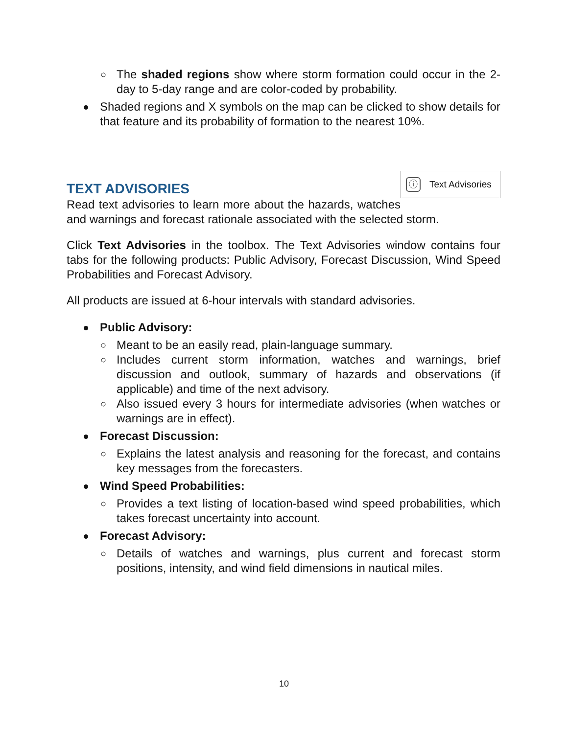○ The shaded regions show where storm formation could occur in the 2-day to 5-day range and are color-coded by probability.
Shaded regions and X symbols on the map can be clicked to show details for that feature and its probability of formation to the nearest 10%.
ⓘ
Text Advisories
TEXT ADVISORIES
Read text advisories to learn more about the hazards, watches and warnings and forecast rationale associated with the selected storm.
Click Text Advisories in the toolbox. The Text Advisories window contains four tabs for the following products: Public Advisory, Forecast Discussion, Wind Speed Probabilities and Forecast Advisory.
All products are issued at 6-hour intervals with standard advisories.
Public Advisory:
○ Meant to be an easily read, plain-language summary.
○ Includes current storm information, watches and warnings, brief discussion and outlook, summary of hazards and observations (if applicable) and time of the next advisory.
○ Also issued every 3 hours for intermediate advisories (when watches or warnings are in effect).
Forecast Discussion:
○ Explains the latest analysis and reasoning for the forecast, and contains key messages from the forecasters.
Wind Speed Probabilities:
○ Provides a text listing of location-based wind speed probabilities, which takes forecast uncertainty into account.
Forecast Advisory:
○ Details of watches and warnings, plus current and forecast storm positions, intensity, and wind field dimensions in nautical miles.
10